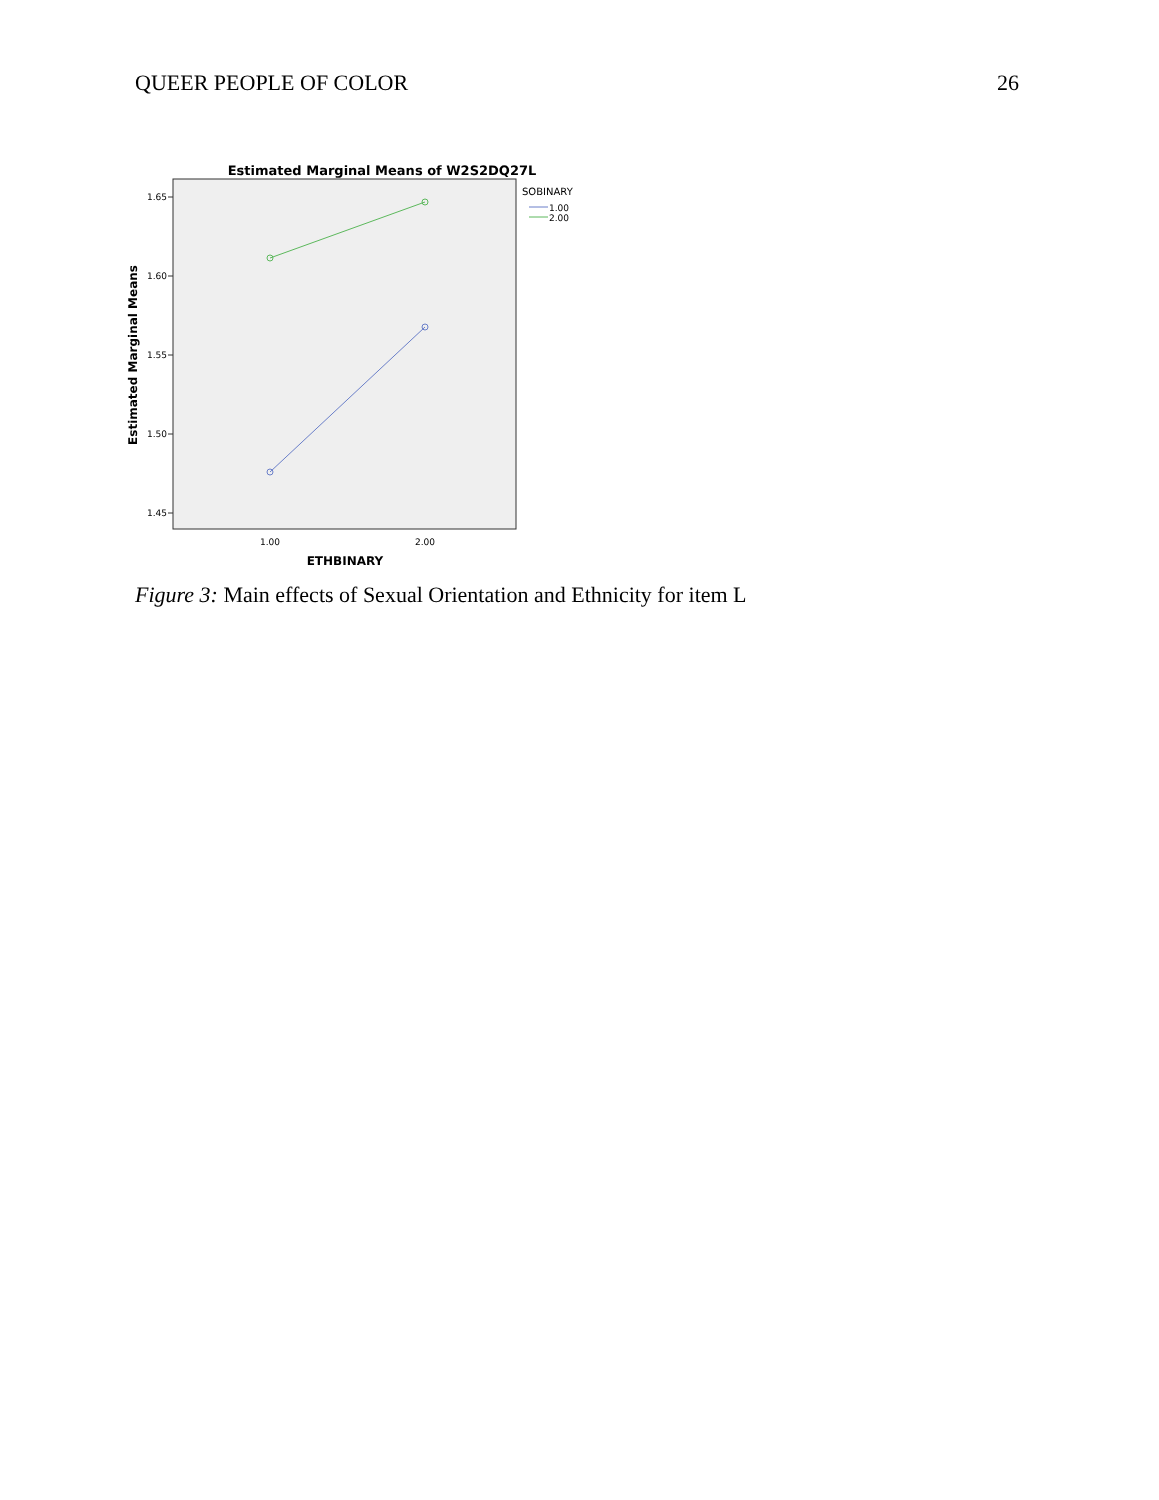QUEER PEOPLE OF COLOR 26
Estimated Marginal Means of W2S2DQ27L
1.65
1.60
1.55
1.50
1.45
1.00
2.00
ETHBINARY
Estimated Marginal Means
SOBINARY
1.00
2.00
Figure 3: Main effects of Sexual Orientation and Ethnicity for item L